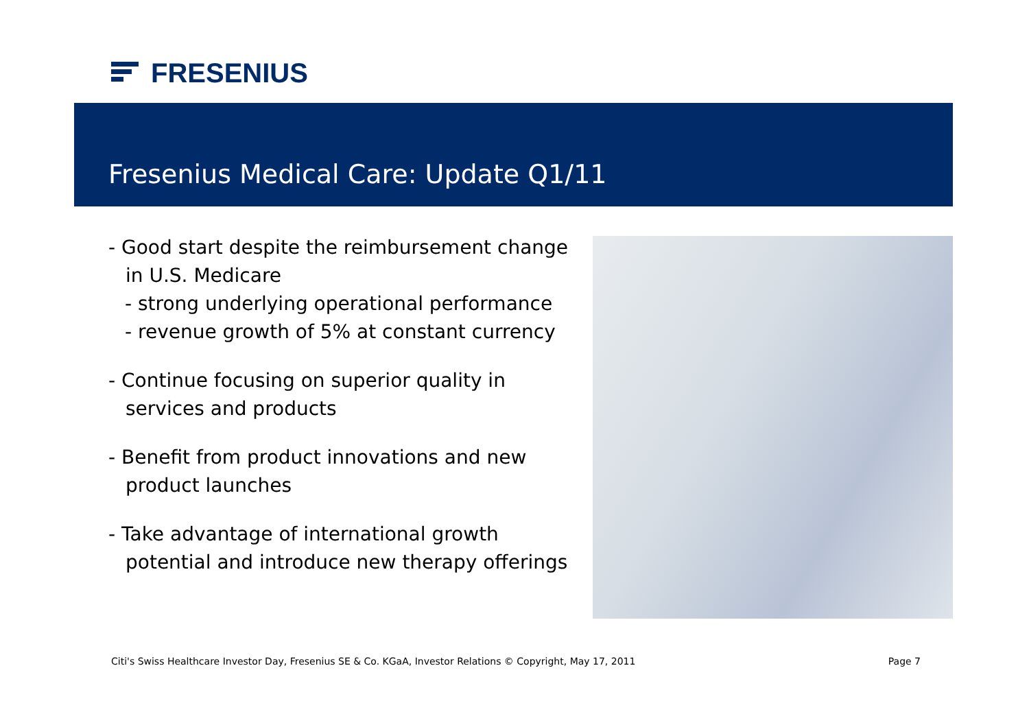FRESENIUS
Fresenius Medical Care: Update Q1/11
- Good start despite the reimbursement change in U.S. Medicare
- strong underlying operational performance
- revenue growth of 5% at constant currency
- Continue focusing on superior quality in services and products
- Benefit from product innovations and new product launches
- Take advantage of international growth potential and introduce new therapy offerings
Citi's Swiss Healthcare Investor Day, Fresenius SE & Co. KGaA, Investor Relations © Copyright, May 17, 2011 Page 7